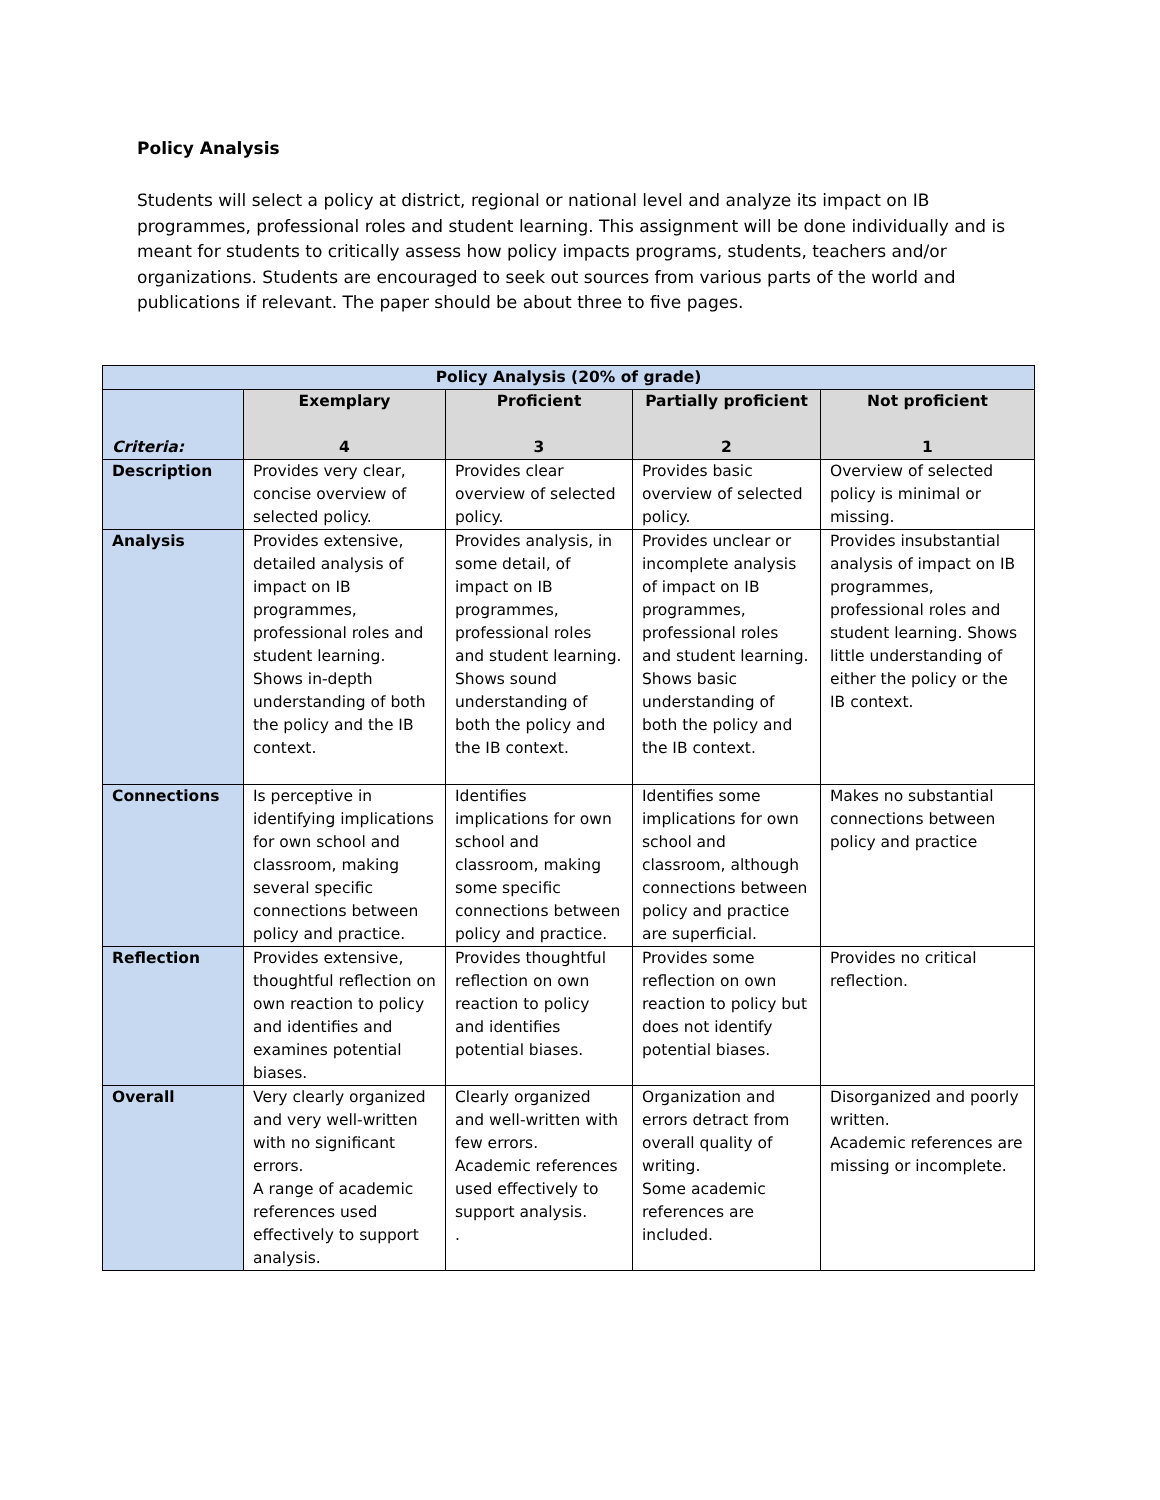Policy Analysis
Students will select a policy at district, regional or national level and analyze its impact on IB programmes, professional roles and student learning. This assignment will be done individually and is meant for students to critically assess how policy impacts programs, students, teachers and/or organizations. Students are encouraged to seek out sources from various parts of the world and publications if relevant. The paper should be about three to five pages.
| Policy Analysis (20% of grade) | | | | |
| --- | --- | --- | --- | --- |
| Criteria: | Exemplary 4 | Proficient 3 | Partially proficient 2 | Not proficient 1 |
| Description | Provides very clear, concise overview of selected policy. | Provides clear overview of selected policy. | Provides basic overview of selected policy. | Overview of selected policy is minimal or missing. |
| Analysis | Provides extensive, detailed analysis of impact on IB programmes, professional roles and student learning. Shows in-depth understanding of both the policy and the IB context. | Provides analysis, in some detail, of impact on IB programmes, professional roles and student learning. Shows sound understanding of both the policy and the IB context. | Provides unclear or incomplete analysis of impact on IB programmes, professional roles and student learning. Shows basic understanding of both the policy and the IB context. | Provides insubstantial analysis of impact on IB programmes, professional roles and student learning. Shows little understanding of either the policy or the IB context. |
| Connections | Is perceptive in identifying implications for own school and classroom, making several specific connections between policy and practice. | Identifies implications for own school and classroom, making some specific connections between policy and practice. | Identifies some implications for own school and classroom, although connections between policy and practice are superficial. | Makes no substantial connections between policy and practice |
| Reflection | Provides extensive, thoughtful reflection on own reaction to policy and identifies and examines potential biases. | Provides thoughtful reflection on own reaction to policy and identifies potential biases. | Provides some reflection on own reaction to policy but does not identify potential biases. | Provides no critical reflection. |
| Overall | Very clearly organized and very well-written with no significant errors. A range of academic references used effectively to support analysis. | Clearly organized and well-written with few errors. Academic references used effectively to support analysis. . | Organization and errors detract from overall quality of writing. Some academic references are included. | Disorganized and poorly written. Academic references are missing or incomplete. |